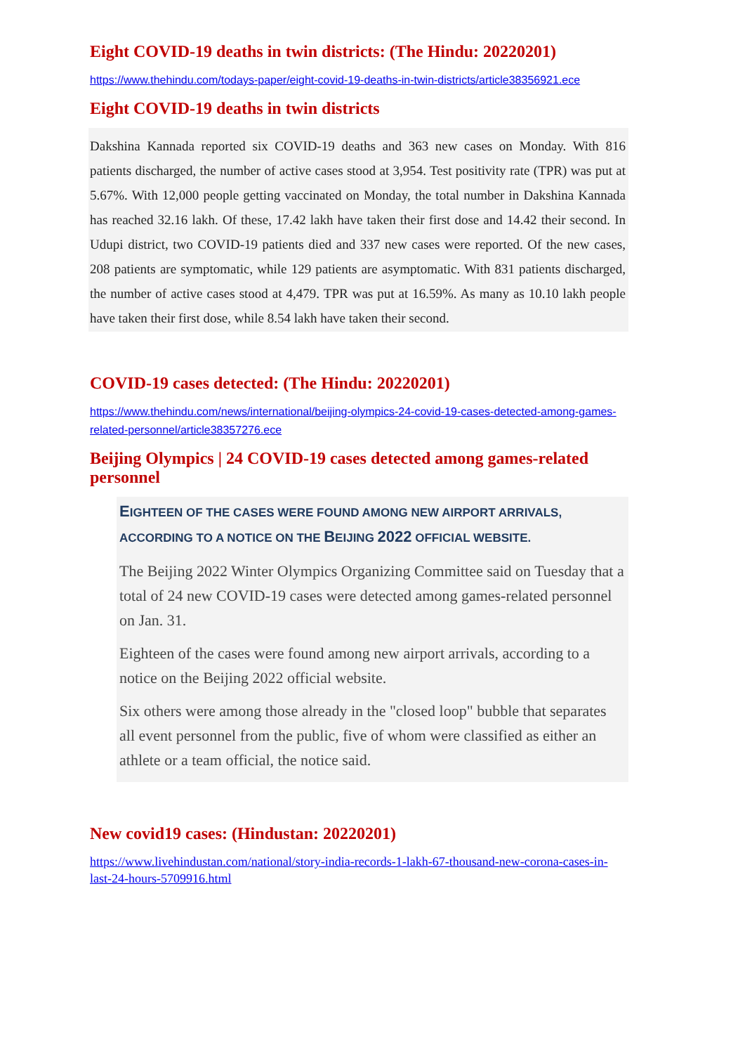Eight COVID-19 deaths in twin districts: (The Hindu: 20220201)
https://www.thehindu.com/todays-paper/eight-covid-19-deaths-in-twin-districts/article38356921.ece
Eight COVID-19 deaths in twin districts
Dakshina Kannada reported six COVID-19 deaths and 363 new cases on Monday. With 816 patients discharged, the number of active cases stood at 3,954. Test positivity rate (TPR) was put at 5.67%. With 12,000 people getting vaccinated on Monday, the total number in Dakshina Kannada has reached 32.16 lakh. Of these, 17.42 lakh have taken their first dose and 14.42 their second. In Udupi district, two COVID-19 patients died and 337 new cases were reported. Of the new cases, 208 patients are symptomatic, while 129 patients are asymptomatic. With 831 patients discharged, the number of active cases stood at 4,479. TPR was put at 16.59%. As many as 10.10 lakh people have taken their first dose, while 8.54 lakh have taken their second.
COVID-19 cases detected: (The Hindu: 20220201)
https://www.thehindu.com/news/international/beijing-olympics-24-covid-19-cases-detected-among-games-related-personnel/article38357276.ece
Beijing Olympics | 24 COVID-19 cases detected among games-related personnel
EIGHTEEN OF THE CASES WERE FOUND AMONG NEW AIRPORT ARRIVALS, ACCORDING TO A NOTICE ON THE BEIJING 2022 OFFICIAL WEBSITE.
The Beijing 2022 Winter Olympics Organizing Committee said on Tuesday that a total of 24 new COVID-19 cases were detected among games-related personnel on Jan. 31.
Eighteen of the cases were found among new airport arrivals, according to a notice on the Beijing 2022 official website.
Six others were among those already in the "closed loop" bubble that separates all event personnel from the public, five of whom were classified as either an athlete or a team official, the notice said.
New covid19 cases: (Hindustan: 20220201)
https://www.livehindustan.com/national/story-india-records-1-lakh-67-thousand-new-corona-cases-in-last-24-hours-5709916.html